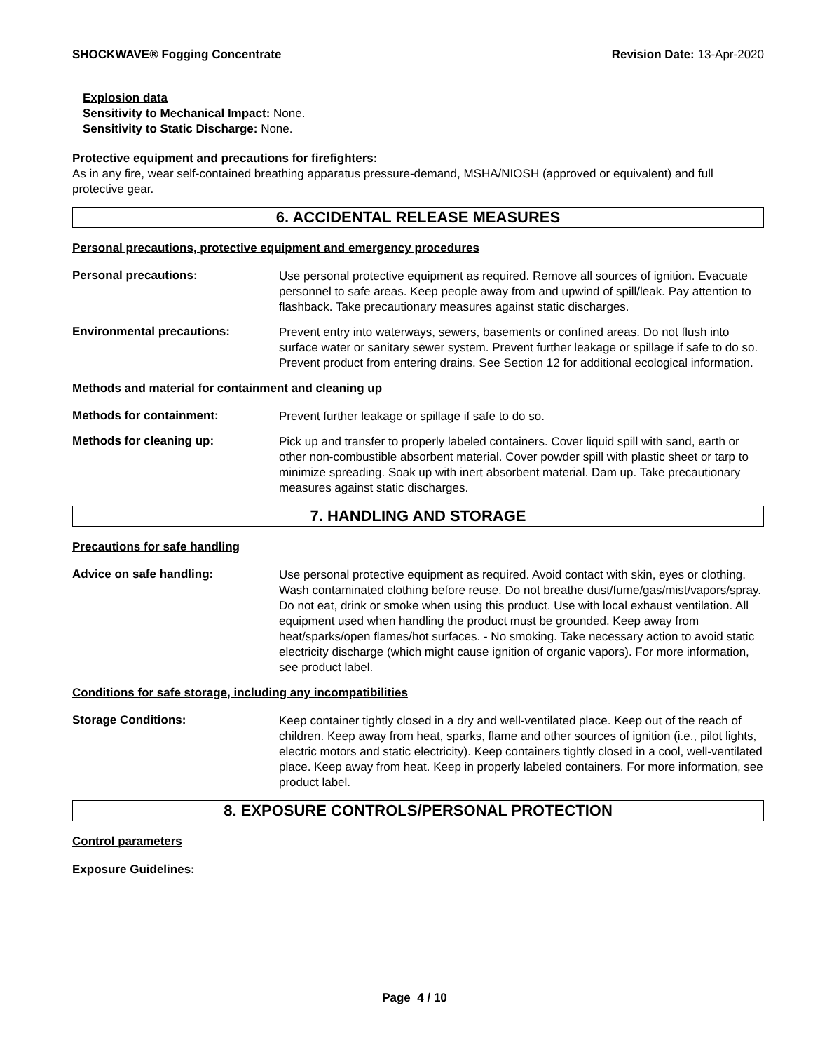SHOCKWAVE® Fogging Concentrate Revision Date: 13-Apr-2020
Explosion data
Sensitivity to Mechanical Impact: None.
Sensitivity to Static Discharge: None.
Protective equipment and precautions for firefighters:
As in any fire, wear self-contained breathing apparatus pressure-demand, MSHA/NIOSH (approved or equivalent) and full protective gear.
6. ACCIDENTAL RELEASE MEASURES
Personal precautions, protective equipment and emergency procedures
Personal precautions:
Use personal protective equipment as required. Remove all sources of ignition. Evacuate personnel to safe areas. Keep people away from and upwind of spill/leak. Pay attention to flashback. Take precautionary measures against static discharges.
Environmental precautions:
Prevent entry into waterways, sewers, basements or confined areas. Do not flush into surface water or sanitary sewer system. Prevent further leakage or spillage if safe to do so. Prevent product from entering drains. See Section 12 for additional ecological information.
Methods and material for containment and cleaning up
Methods for containment:
Prevent further leakage or spillage if safe to do so.
Methods for cleaning up:
Pick up and transfer to properly labeled containers. Cover liquid spill with sand, earth or other non-combustible absorbent material. Cover powder spill with plastic sheet or tarp to minimize spreading. Soak up with inert absorbent material. Dam up. Take precautionary measures against static discharges.
7. HANDLING AND STORAGE
Precautions for safe handling
Advice on safe handling:
Use personal protective equipment as required. Avoid contact with skin, eyes or clothing. Wash contaminated clothing before reuse. Do not breathe dust/fume/gas/mist/vapors/spray. Do not eat, drink or smoke when using this product. Use with local exhaust ventilation. All equipment used when handling the product must be grounded. Keep away from heat/sparks/open flames/hot surfaces. - No smoking. Take necessary action to avoid static electricity discharge (which might cause ignition of organic vapors). For more information, see product label.
Conditions for safe storage, including any incompatibilities
Storage Conditions:
Keep container tightly closed in a dry and well-ventilated place. Keep out of the reach of children. Keep away from heat, sparks, flame and other sources of ignition (i.e., pilot lights, electric motors and static electricity). Keep containers tightly closed in a cool, well-ventilated place. Keep away from heat. Keep in properly labeled containers. For more information, see product label.
8. EXPOSURE CONTROLS/PERSONAL PROTECTION
Control parameters
Exposure Guidelines:
Page 4 / 10